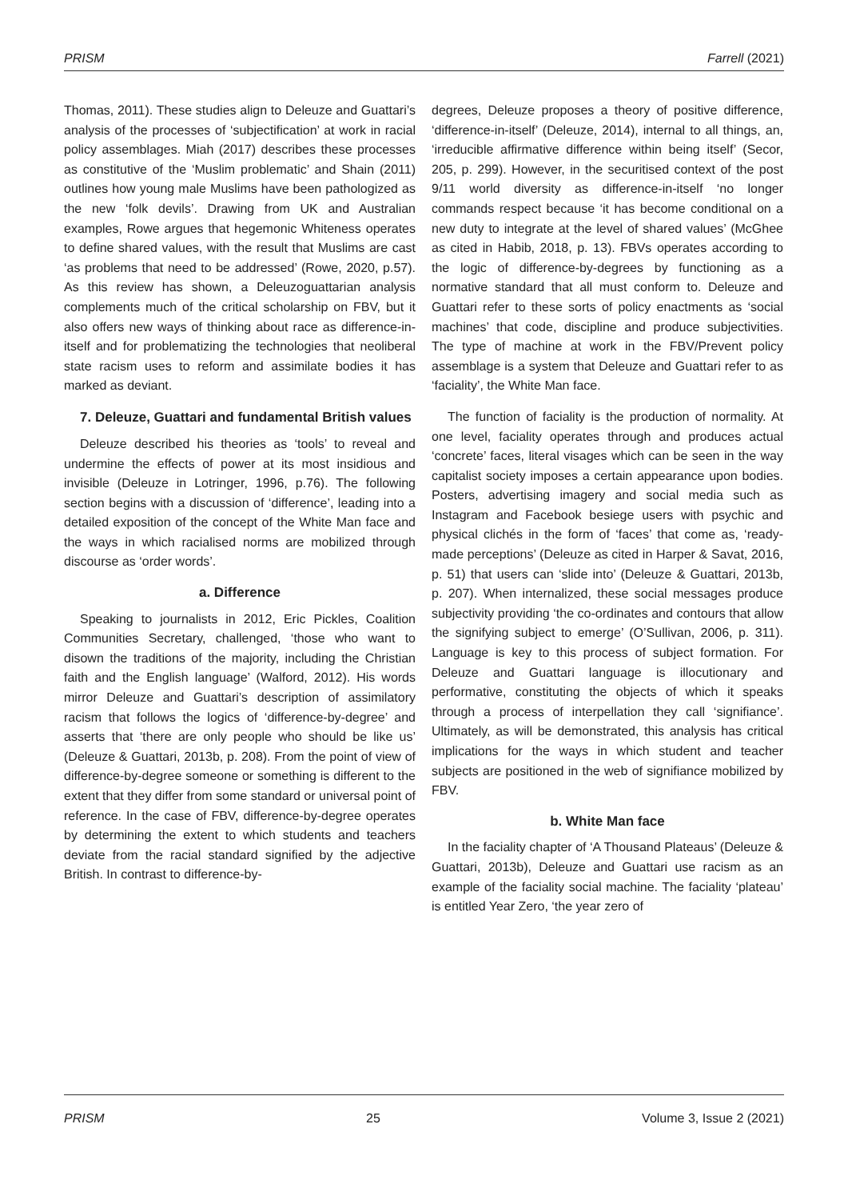PRISM Farrell (2021)
Thomas, 2011). These studies align to Deleuze and Guattari’s analysis of the processes of ‘subjectification’ at work in racial policy assemblages. Miah (2017) describes these processes as constitutive of the ‘Muslim problematic’ and Shain (2011) outlines how young male Muslims have been pathologized as the new ‘folk devils’. Drawing from UK and Australian examples, Rowe argues that hegemonic Whiteness operates to define shared values, with the result that Muslims are cast ‘as problems that need to be addressed’ (Rowe, 2020, p.57). As this review has shown, a Deleuzoguattarian analysis complements much of the critical scholarship on FBV, but it also offers new ways of thinking about race as difference-in-itself and for problematizing the technologies that neoliberal state racism uses to reform and assimilate bodies it has marked as deviant.
7. Deleuze, Guattari and fundamental British values
Deleuze described his theories as ‘tools’ to reveal and undermine the effects of power at its most insidious and invisible (Deleuze in Lotringer, 1996, p.76). The following section begins with a discussion of ‘difference’, leading into a detailed exposition of the concept of the White Man face and the ways in which racialised norms are mobilized through discourse as ‘order words’.
a. Difference
Speaking to journalists in 2012, Eric Pickles, Coalition Communities Secretary, challenged, ‘those who want to disown the traditions of the majority, including the Christian faith and the English language’ (Walford, 2012). His words mirror Deleuze and Guattari’s description of assimilatory racism that follows the logics of ‘difference-by-degree’ and asserts that ‘there are only people who should be like us’ (Deleuze & Guattari, 2013b, p. 208). From the point of view of difference-by-degree someone or something is different to the extent that they differ from some standard or universal point of reference. In the case of FBV, difference-by-degree operates by determining the extent to which students and teachers deviate from the racial standard signified by the adjective British. In contrast to difference-by-
degrees, Deleuze proposes a theory of positive difference, ‘difference-in-itself’ (Deleuze, 2014), internal to all things, an, ‘irreducible affirmative difference within being itself’ (Secor, 205, p. 299). However, in the securitised context of the post 9/11 world diversity as difference-in-itself ‘no longer commands respect because ‘it has become conditional on a new duty to integrate at the level of shared values’ (McGhee as cited in Habib, 2018, p. 13). FBVs operates according to the logic of difference-by-degrees by functioning as a normative standard that all must conform to. Deleuze and Guattari refer to these sorts of policy enactments as ‘social machines’ that code, discipline and produce subjectivities. The type of machine at work in the FBV/Prevent policy assemblage is a system that Deleuze and Guattari refer to as ‘faciality’, the White Man face.
The function of faciality is the production of normality. At one level, faciality operates through and produces actual ‘concrete’ faces, literal visages which can be seen in the way capitalist society imposes a certain appearance upon bodies. Posters, advertising imagery and social media such as Instagram and Facebook besiege users with psychic and physical clichés in the form of ‘faces’ that come as, ‘ready-made perceptions’ (Deleuze as cited in Harper & Savat, 2016, p. 51) that users can ‘slide into’ (Deleuze & Guattari, 2013b, p. 207). When internalized, these social messages produce subjectivity providing ‘the co-ordinates and contours that allow the signifying subject to emerge’ (O’Sullivan, 2006, p. 311). Language is key to this process of subject formation. For Deleuze and Guattari language is illocutionary and performative, constituting the objects of which it speaks through a process of interpellation they call ‘signifiance’. Ultimately, as will be demonstrated, this analysis has critical implications for the ways in which student and teacher subjects are positioned in the web of signifiance mobilized by FBV.
b. White Man face
In the faciality chapter of ‘A Thousand Plateaus’ (Deleuze & Guattari, 2013b), Deleuze and Guattari use racism as an example of the faciality social machine. The faciality ‘plateau’ is entitled Year Zero, ‘the year zero of
PRISM 25 Volume 3, Issue 2 (2021)